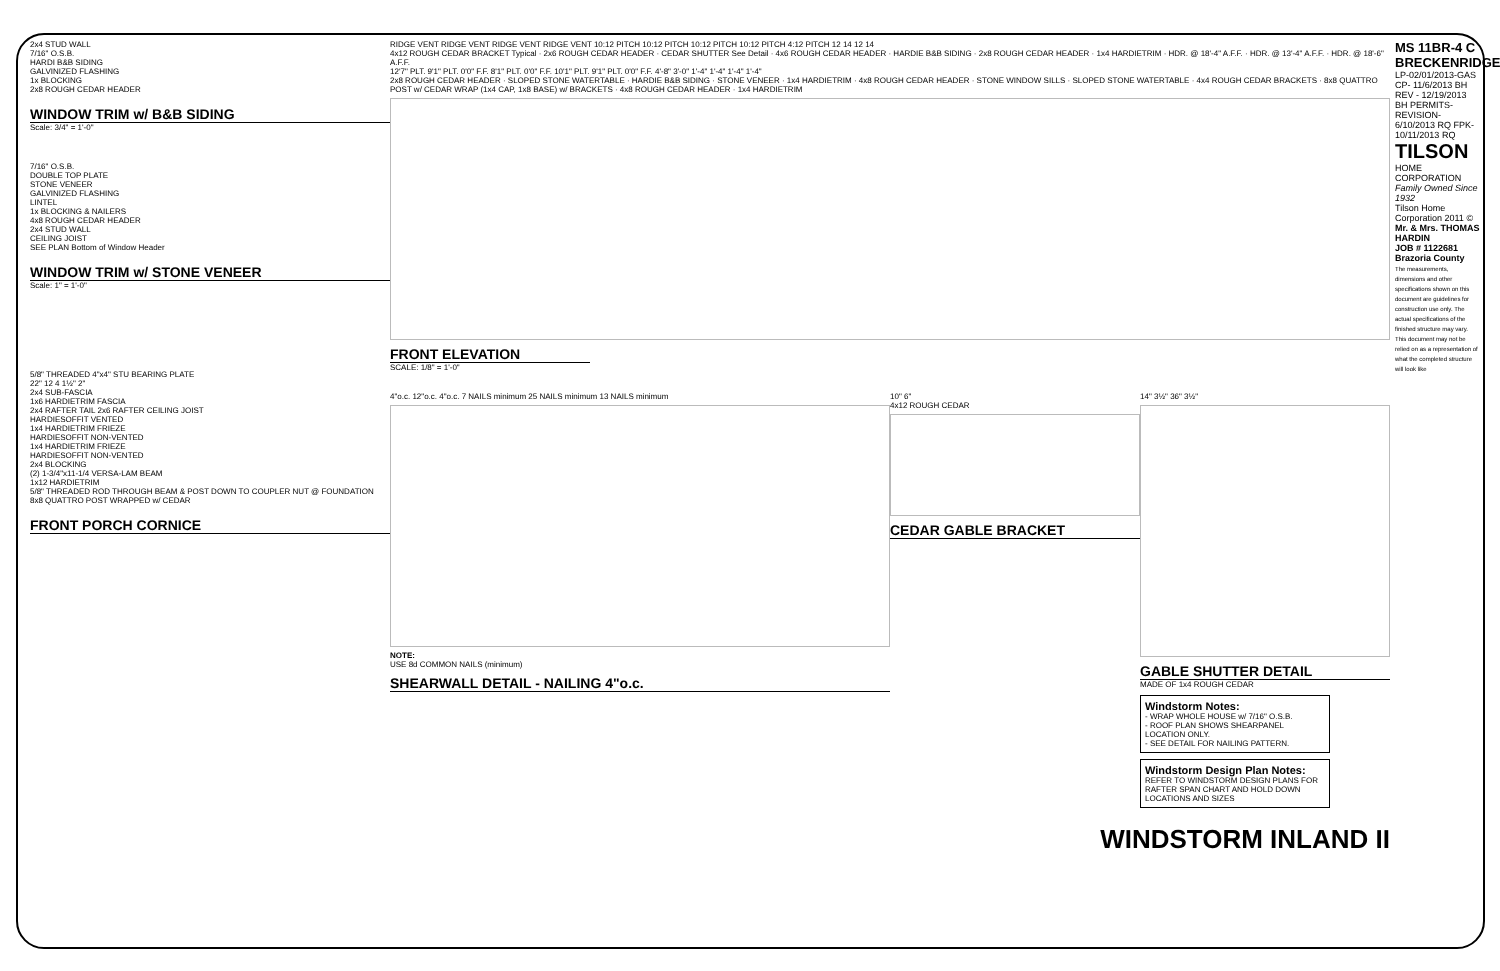2x4 STUD WALL
7/16" O.S.B.
HARDI B&B SIDING
GALVINIZED FLASHING
1x BLOCKING
2x8 ROUGH CEDAR HEADER
WINDOW TRIM w/ B&B SIDING
Scale: 3/4" = 1'-0"
7/16" O.S.B.
DOUBLE TOP PLATE
STONE VENEER
GALVINIZED FLASHING
LINTEL
1x BLOCKING & NAILERS
4x8 ROUGH CEDAR HEADER
2x4 STUD WALL
CEILING JOIST
SEE PLAN Bottom of Window Header
WINDOW TRIM w/ STONE VENEER
Scale: 1" = 1'-0"
5/8" THREADED 4"x4" STU BEARING PLATE
22" 12 4 1½" 2"
2x4 SUB-FASCIA
1x6 HARDIETRIM FASCIA
2x4 RAFTER TAIL 2x6 RAFTER CEILING JOIST
HARDIESOFFIT VENTED
1x4 HARDIETRIM FRIEZE
HARDIESOFFIT NON-VENTED
1x4 HARDIETRIM FRIEZE
HARDIESOFFIT NON-VENTED
2x4 BLOCKING
(2) 1-3/4"x11-1/4 VERSA-LAM BEAM
1x12 HARDIETRIM
5/8" THREADED ROD THROUGH BEAM & POST DOWN TO COUPLER NUT @ FOUNDATION
8x8 QUATTRO POST WRAPPED w/ CEDAR
FRONT PORCH CORNICE
RIDGE VENT RIDGE VENT RIDGE VENT RIDGE VENT 10:12 PITCH 10:12 PITCH 10:12 PITCH 10:12 PITCH 4:12 PITCH 12 14 12 14
4x12 ROUGH CEDAR BRACKET Typical · 2x6 ROUGH CEDAR HEADER · CEDAR SHUTTER See Detail · 4x6 ROUGH CEDAR HEADER · HARDIE B&B SIDING · 2x8 ROUGH CEDAR HEADER · 1x4 HARDIETRIM · HDR. @ 18'-4" A.F.F. · HDR. @ 13'-4" A.F.F. · HDR. @ 18'-6" A.F.F.
12'7" PLT. 9'1" PLT. 0'0" F.F. 8'1" PLT. 0'0" F.F. 10'1" PLT. 9'1" PLT. 0'0" F.F. 4'-8" 3'-0" 1'-4" 1'-4" 1'-4" 1'-4"
2x8 ROUGH CEDAR HEADER · SLOPED STONE WATERTABLE · HARDIE B&B SIDING · STONE VENEER · 1x4 HARDIETRIM · 4x8 ROUGH CEDAR HEADER · STONE WINDOW SILLS · SLOPED STONE WATERTABLE · 4x4 ROUGH CEDAR BRACKETS · 8x8 QUATTRO POST w/ CEDAR WRAP (1x4 CAP, 1x8 BASE) w/ BRACKETS · 4x8 ROUGH CEDAR HEADER · 1x4 HARDIETRIM
FRONT ELEVATION
SCALE: 1/8" = 1'-0"
4"o.c. 12"o.c. 4"o.c. 7 NAILS minimum 25 NAILS minimum 13 NAILS minimum
NOTE:
USE 8d COMMON NAILS (minimum)
SHEARWALL DETAIL - NAILING 4"o.c.
10" 6"
4x12 ROUGH CEDAR
CEDAR GABLE BRACKET
14" 3½" 36" 3½"
GABLE SHUTTER DETAIL
MADE OF 1x4 ROUGH CEDAR
Windstorm Notes:
- WRAP WHOLE HOUSE w/ 7/16" O.S.B.
- ROOF PLAN SHOWS SHEARPANEL LOCATION ONLY.
- SEE DETAIL FOR NAILING PATTERN.
Windstorm Design Plan Notes:
REFER TO WINDSTORM DESIGN PLANS FOR RAFTER SPAN CHART AND HOLD DOWN LOCATIONS AND SIZES
WINDSTORM INLAND II
MS 11BR-4 C BRECKENRIDGE
LP-02/01/2013-GAS CP- 11/6/2013 BH REV - 12/19/2013 BH PERMITS- REVISION-6/10/2013 RQ FPK-10/11/2013 RQ
TILSON
HOME CORPORATION
Family Owned Since 1932
Tilson Home Corporation 2011 ©
Mr. & Mrs. THOMAS HARDIN
JOB # 1122681
Brazoria County
The measurements, dimensions and other specifications shown on this document are guidelines for construction use only. The actual specifications of the finished structure may vary. This document may not be relied on as a representation of what the completed structure will look like